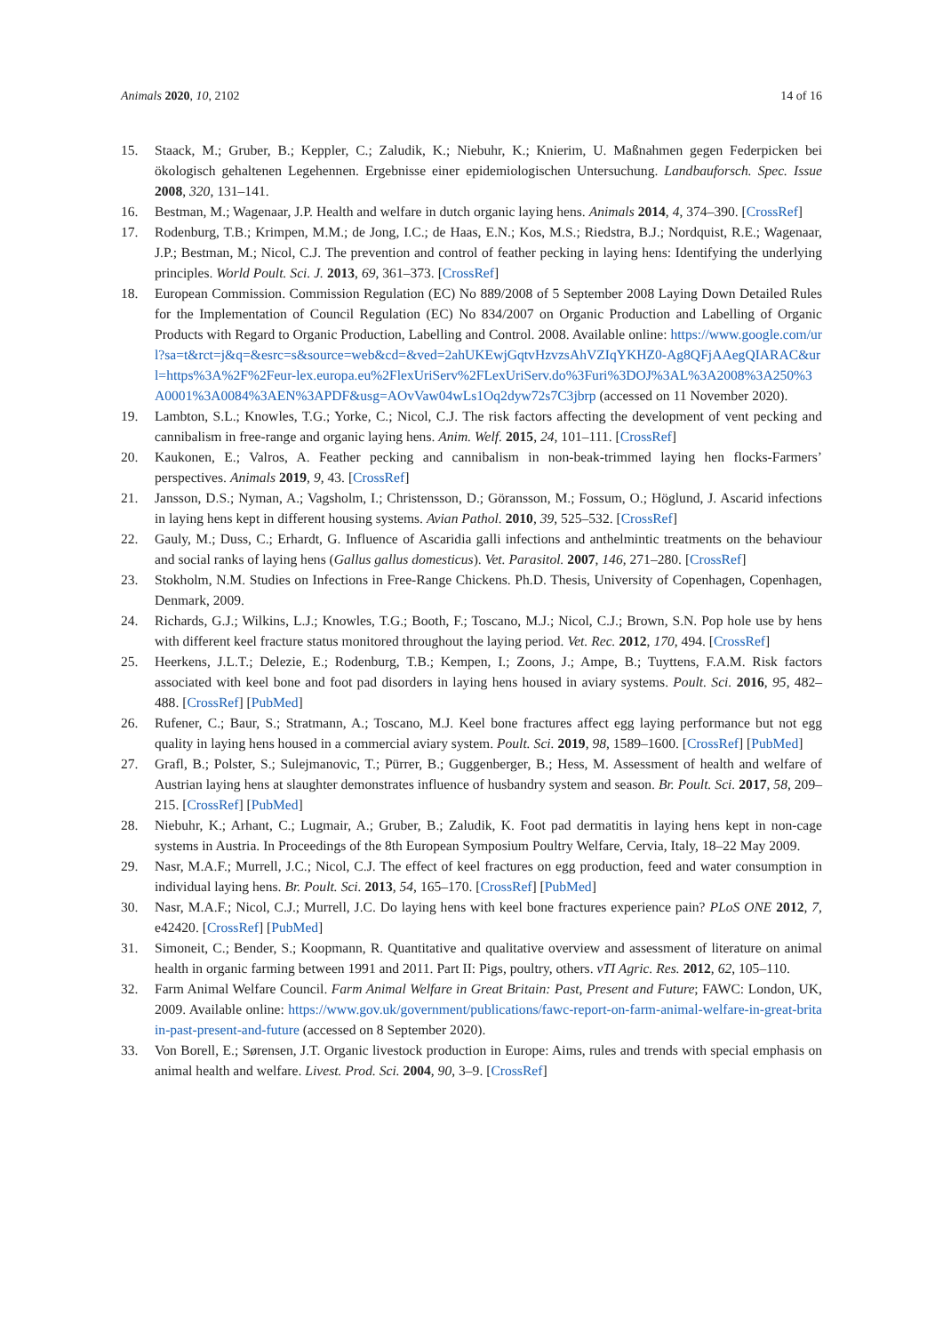Animals 2020, 10, 2102 14 of 16
15. Staack, M.; Gruber, B.; Keppler, C.; Zaludik, K.; Niebuhr, K.; Knierim, U. Maßnahmen gegen Federpicken bei ökologisch gehaltenen Legehennen. Ergebnisse einer epidemiologischen Untersuchung. Landbauforsch. Spec. Issue 2008, 320, 131–141.
16. Bestman, M.; Wagenaar, J.P. Health and welfare in dutch organic laying hens. Animals 2014, 4, 374–390. [CrossRef]
17. Rodenburg, T.B.; Krimpen, M.M.; de Jong, I.C.; de Haas, E.N.; Kos, M.S.; Riedstra, B.J.; Nordquist, R.E.; Wagenaar, J.P.; Bestman, M.; Nicol, C.J. The prevention and control of feather pecking in laying hens: Identifying the underlying principles. World Poult. Sci. J. 2013, 69, 361–373. [CrossRef]
18. European Commission. Commission Regulation (EC) No 889/2008 of 5 September 2008 Laying Down Detailed Rules for the Implementation of Council Regulation (EC) No 834/2007 on Organic Production and Labelling of Organic Products with Regard to Organic Production, Labelling and Control. 2008. Available online: https://www.google.com/url?sa=t&rct=j&q=&esrc=s&source=web&cd=&ved=2ahUKEwjGqtvHzvzsAhVZIqYKHZ0-Ag8QFjAAegQIARAC&url=https%3A%2F%2Feur-lex.europa.eu%2FlexUriServ%2FLexUriServ.do%3Furi%3DOJ%3AL%3A2008%3A250%3A0001%3A0084%3AEN%3APDF&usg=AOvVaw04wLs1Oq2dyw72s7C3jbrp (accessed on 11 November 2020).
19. Lambton, S.L.; Knowles, T.G.; Yorke, C.; Nicol, C.J. The risk factors affecting the development of vent pecking and cannibalism in free-range and organic laying hens. Anim. Welf. 2015, 24, 101–111. [CrossRef]
20. Kaukonen, E.; Valros, A. Feather pecking and cannibalism in non-beak-trimmed laying hen flocks-Farmers’ perspectives. Animals 2019, 9, 43. [CrossRef]
21. Jansson, D.S.; Nyman, A.; Vagsholm, I.; Christensson, D.; Göransson, M.; Fossum, O.; Höglund, J. Ascarid infections in laying hens kept in different housing systems. Avian Pathol. 2010, 39, 525–532. [CrossRef]
22. Gauly, M.; Duss, C.; Erhardt, G. Influence of Ascaridia galli infections and anthelmintic treatments on the behaviour and social ranks of laying hens (Gallus gallus domesticus). Vet. Parasitol. 2007, 146, 271–280. [CrossRef]
23. Stokholm, N.M. Studies on Infections in Free-Range Chickens. Ph.D. Thesis, University of Copenhagen, Copenhagen, Denmark, 2009.
24. Richards, G.J.; Wilkins, L.J.; Knowles, T.G.; Booth, F.; Toscano, M.J.; Nicol, C.J.; Brown, S.N. Pop hole use by hens with different keel fracture status monitored throughout the laying period. Vet. Rec. 2012, 170, 494. [CrossRef]
25. Heerkens, J.L.T.; Delezie, E.; Rodenburg, T.B.; Kempen, I.; Zoons, J.; Ampe, B.; Tuyttens, F.A.M. Risk factors associated with keel bone and foot pad disorders in laying hens housed in aviary systems. Poult. Sci. 2016, 95, 482–488. [CrossRef] [PubMed]
26. Rufener, C.; Baur, S.; Stratmann, A.; Toscano, M.J. Keel bone fractures affect egg laying performance but not egg quality in laying hens housed in a commercial aviary system. Poult. Sci. 2019, 98, 1589–1600. [CrossRef] [PubMed]
27. Grafl, B.; Polster, S.; Sulejmanovic, T.; Pürrer, B.; Guggenberger, B.; Hess, M. Assessment of health and welfare of Austrian laying hens at slaughter demonstrates influence of husbandry system and season. Br. Poult. Sci. 2017, 58, 209–215. [CrossRef] [PubMed]
28. Niebuhr, K.; Arhant, C.; Lugmair, A.; Gruber, B.; Zaludik, K. Foot pad dermatitis in laying hens kept in non-cage systems in Austria. In Proceedings of the 8th European Symposium Poultry Welfare, Cervia, Italy, 18–22 May 2009.
29. Nasr, M.A.F.; Murrell, J.C.; Nicol, C.J. The effect of keel fractures on egg production, feed and water consumption in individual laying hens. Br. Poult. Sci. 2013, 54, 165–170. [CrossRef] [PubMed]
30. Nasr, M.A.F.; Nicol, C.J.; Murrell, J.C. Do laying hens with keel bone fractures experience pain? PLoS ONE 2012, 7, e42420. [CrossRef] [PubMed]
31. Simoneit, C.; Bender, S.; Koopmann, R. Quantitative and qualitative overview and assessment of literature on animal health in organic farming between 1991 and 2011. Part II: Pigs, poultry, others. vTI Agric. Res. 2012, 62, 105–110.
32. Farm Animal Welfare Council. Farm Animal Welfare in Great Britain: Past, Present and Future; FAWC: London, UK, 2009. Available online: https://www.gov.uk/government/publications/fawc-report-on-farm-animal-welfare-in-great-britain-past-present-and-future (accessed on 8 September 2020).
33. Von Borell, E.; Sørensen, J.T. Organic livestock production in Europe: Aims, rules and trends with special emphasis on animal health and welfare. Livest. Prod. Sci. 2004, 90, 3–9. [CrossRef]